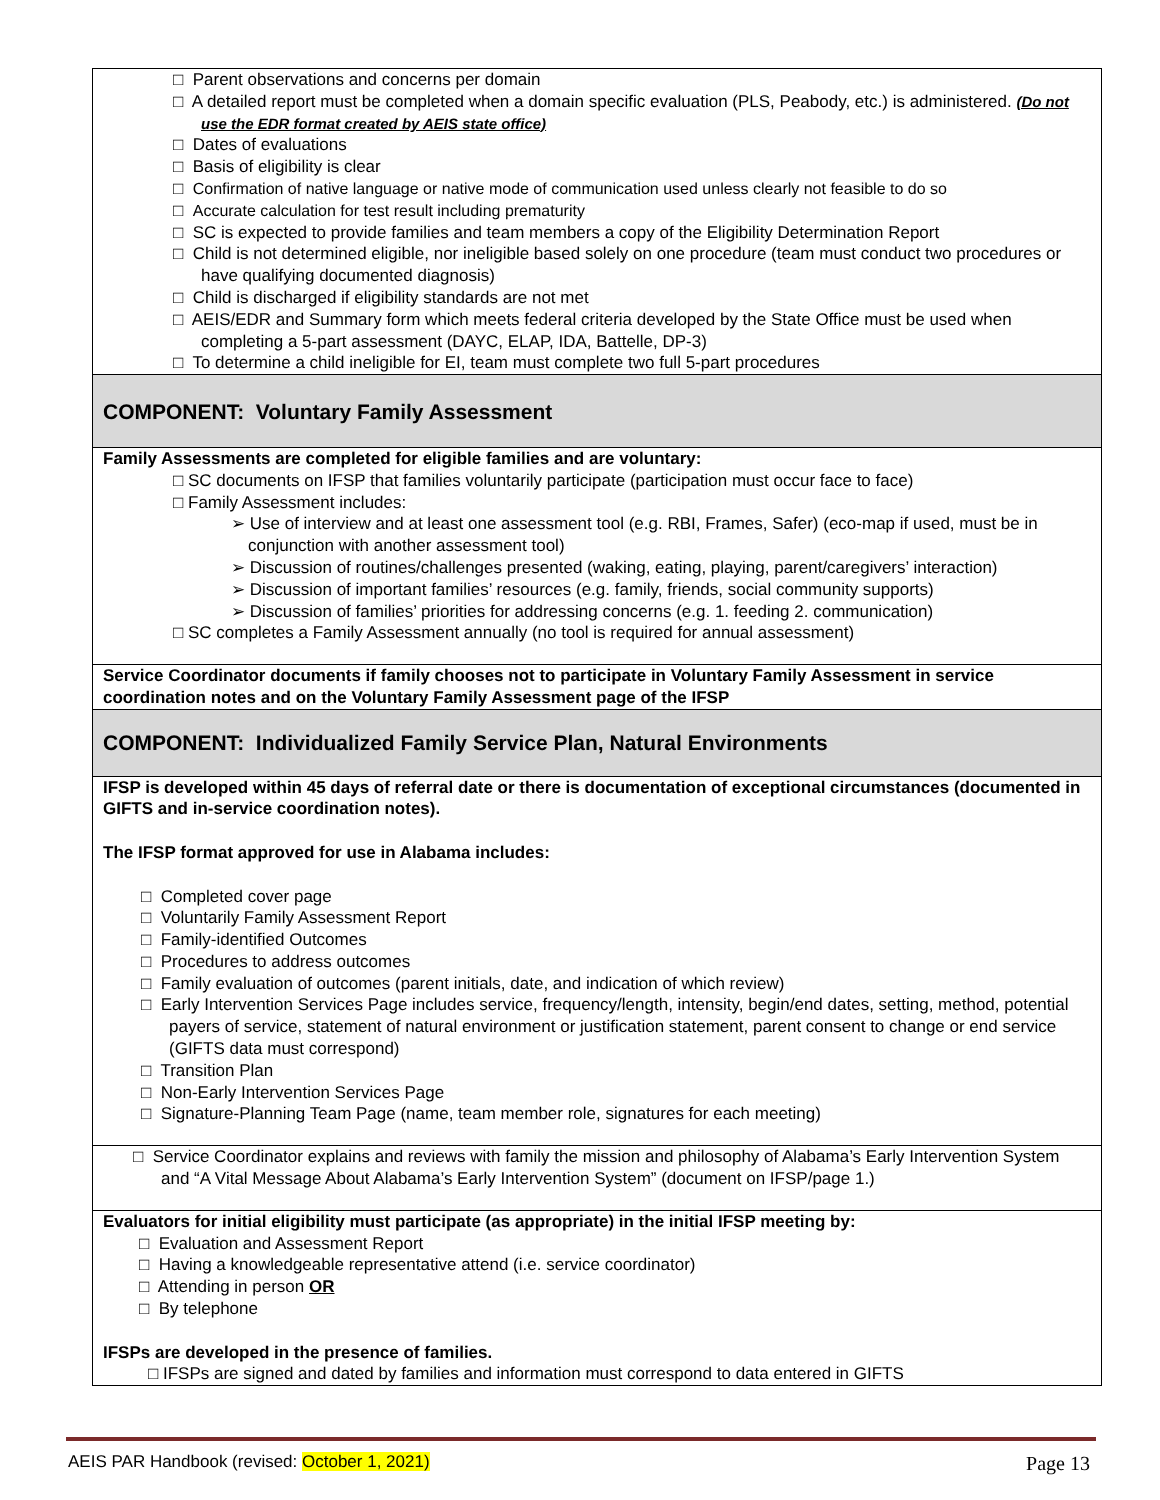| □ Parent observations and concerns per domain □ A detailed report must be completed when a domain specific evaluation (PLS, Peabody, etc.) is administered. (Do not use the EDR format created by AEIS state office) □ Dates of evaluations □ Basis of eligibility is clear □ Confirmation of native language or native mode of communication used unless clearly not feasible to do so □ Accurate calculation for test result including prematurity □ SC is expected to provide families and team members a copy of the Eligibility Determination Report □ Child is not determined eligible, nor ineligible based solely on one procedure (team must conduct two procedures or have qualifying documented diagnosis) □ Child is discharged if eligibility standards are not met □ AEIS/EDR and Summary form which meets federal criteria developed by the State Office must be used when completing a 5-part assessment (DAYC, ELAP, IDA, Battelle, DP-3) □ To determine a child ineligible for EI, team must complete two full 5-part procedures |
| COMPONENT: Voluntary Family Assessment |
| Family Assessments are completed for eligible families and are voluntary: □ SC documents on IFSP that families voluntarily participate (participation must occur face to face) □ Family Assessment includes: ➢ Use of interview and at least one assessment tool (e.g. RBI, Frames, Safer) (eco-map if used, must be in conjunction with another assessment tool) ➢ Discussion of routines/challenges presented (waking, eating, playing, parent/caregivers’ interaction) ➢ Discussion of important families’ resources (e.g. family, friends, social community supports) ➢ Discussion of families’ priorities for addressing concerns (e.g. 1. feeding 2. communication) □ SC completes a Family Assessment annually (no tool is required for annual assessment) |
| Service Coordinator documents if family chooses not to participate in Voluntary Family Assessment in service coordination notes and on the Voluntary Family Assessment page of the IFSP |
| COMPONENT: Individualized Family Service Plan, Natural Environments |
| IFSP is developed within 45 days of referral date or there is documentation of exceptional circumstances (documented in GIFTS and in-service coordination notes). The IFSP format approved for use in Alabama includes: □ Completed cover page □ Voluntarily Family Assessment Report □ Family-identified Outcomes □ Procedures to address outcomes □ Family evaluation of outcomes (parent initials, date, and indication of which review) □ Early Intervention Services Page includes service, frequency/length, intensity, begin/end dates, setting, method, potential payers of service, statement of natural environment or justification statement, parent consent to change or end service (GIFTS data must correspond) □ Transition Plan □ Non-Early Intervention Services Page □ Signature-Planning Team Page (name, team member role, signatures for each meeting) |
| □ Service Coordinator explains and reviews with family the mission and philosophy of Alabama’s Early Intervention System and “A Vital Message About Alabama’s Early Intervention System” (document on IFSP/page 1.) |
| Evaluators for initial eligibility must participate (as appropriate) in the initial IFSP meeting by: □ Evaluation and Assessment Report □ Having a knowledgeable representative attend (i.e. service coordinator) □ Attending in person OR □ By telephone IFSPs are developed in the presence of families. □ IFSPs are signed and dated by families and information must correspond to data entered in GIFTS |
AEIS PAR Handbook (revised: October 1, 2021) Page 13